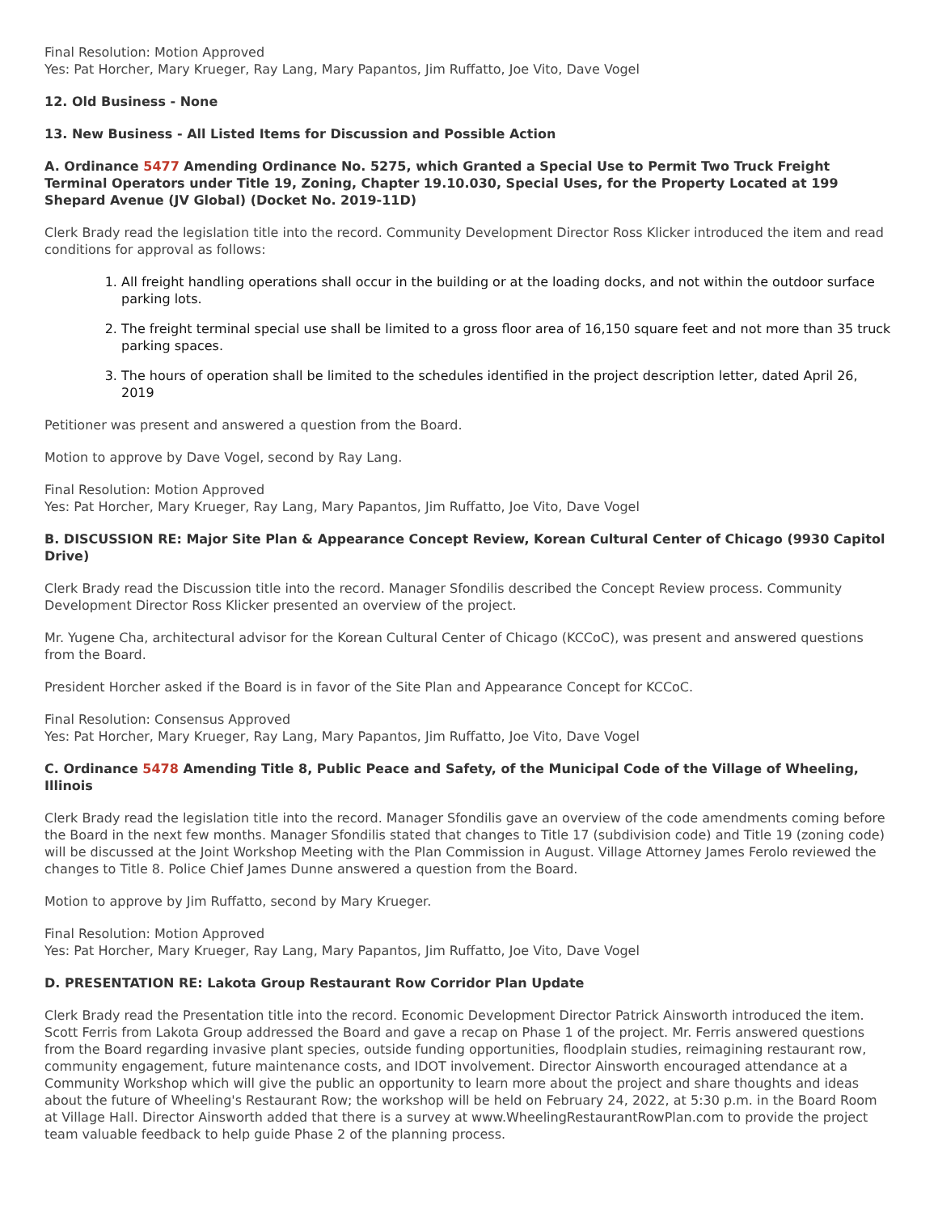Final Resolution: Motion Approved
Yes: Pat Horcher, Mary Krueger, Ray Lang, Mary Papantos, Jim Ruffatto, Joe Vito, Dave Vogel
12. Old Business - None
13. New Business - All Listed Items for Discussion and Possible Action
A. Ordinance 5477 Amending Ordinance No. 5275, which Granted a Special Use to Permit Two Truck Freight Terminal Operators under Title 19, Zoning, Chapter 19.10.030, Special Uses, for the Property Located at 199 Shepard Avenue (JV Global) (Docket No. 2019-11D)
Clerk Brady read the legislation title into the record. Community Development Director Ross Klicker introduced the item and read conditions for approval as follows:
1. All freight handling operations shall occur in the building or at the loading docks, and not within the outdoor surface parking lots.
2. The freight terminal special use shall be limited to a gross floor area of 16,150 square feet and not more than 35 truck parking spaces.
3. The hours of operation shall be limited to the schedules identified in the project description letter, dated April 26, 2019
Petitioner was present and answered a question from the Board.
Motion to approve by Dave Vogel, second by Ray Lang.
Final Resolution: Motion Approved
Yes: Pat Horcher, Mary Krueger, Ray Lang, Mary Papantos, Jim Ruffatto, Joe Vito, Dave Vogel
B. DISCUSSION RE: Major Site Plan & Appearance Concept Review, Korean Cultural Center of Chicago (9930 Capitol Drive)
Clerk Brady read the Discussion title into the record. Manager Sfondilis described the Concept Review process. Community Development Director Ross Klicker presented an overview of the project.
Mr. Yugene Cha, architectural advisor for the Korean Cultural Center of Chicago (KCCoC), was present and answered questions from the Board.
President Horcher asked if the Board is in favor of the Site Plan and Appearance Concept for KCCoC.
Final Resolution: Consensus Approved
Yes: Pat Horcher, Mary Krueger, Ray Lang, Mary Papantos, Jim Ruffatto, Joe Vito, Dave Vogel
C. Ordinance 5478 Amending Title 8, Public Peace and Safety, of the Municipal Code of the Village of Wheeling, Illinois
Clerk Brady read the legislation title into the record. Manager Sfondilis gave an overview of the code amendments coming before the Board in the next few months. Manager Sfondilis stated that changes to Title 17 (subdivision code) and Title 19 (zoning code) will be discussed at the Joint Workshop Meeting with the Plan Commission in August. Village Attorney James Ferolo reviewed the changes to Title 8. Police Chief James Dunne answered a question from the Board.
Motion to approve by Jim Ruffatto, second by Mary Krueger.
Final Resolution: Motion Approved
Yes: Pat Horcher, Mary Krueger, Ray Lang, Mary Papantos, Jim Ruffatto, Joe Vito, Dave Vogel
D. PRESENTATION RE: Lakota Group Restaurant Row Corridor Plan Update
Clerk Brady read the Presentation title into the record. Economic Development Director Patrick Ainsworth introduced the item. Scott Ferris from Lakota Group addressed the Board and gave a recap on Phase 1 of the project. Mr. Ferris answered questions from the Board regarding invasive plant species, outside funding opportunities, floodplain studies, reimagining restaurant row, community engagement, future maintenance costs, and IDOT involvement. Director Ainsworth encouraged attendance at a Community Workshop which will give the public an opportunity to learn more about the project and share thoughts and ideas about the future of Wheeling's Restaurant Row; the workshop will be held on February 24, 2022, at 5:30 p.m. in the Board Room at Village Hall. Director Ainsworth added that there is a survey at www.WheelingRestaurantRowPlan.com to provide the project team valuable feedback to help guide Phase 2 of the planning process.